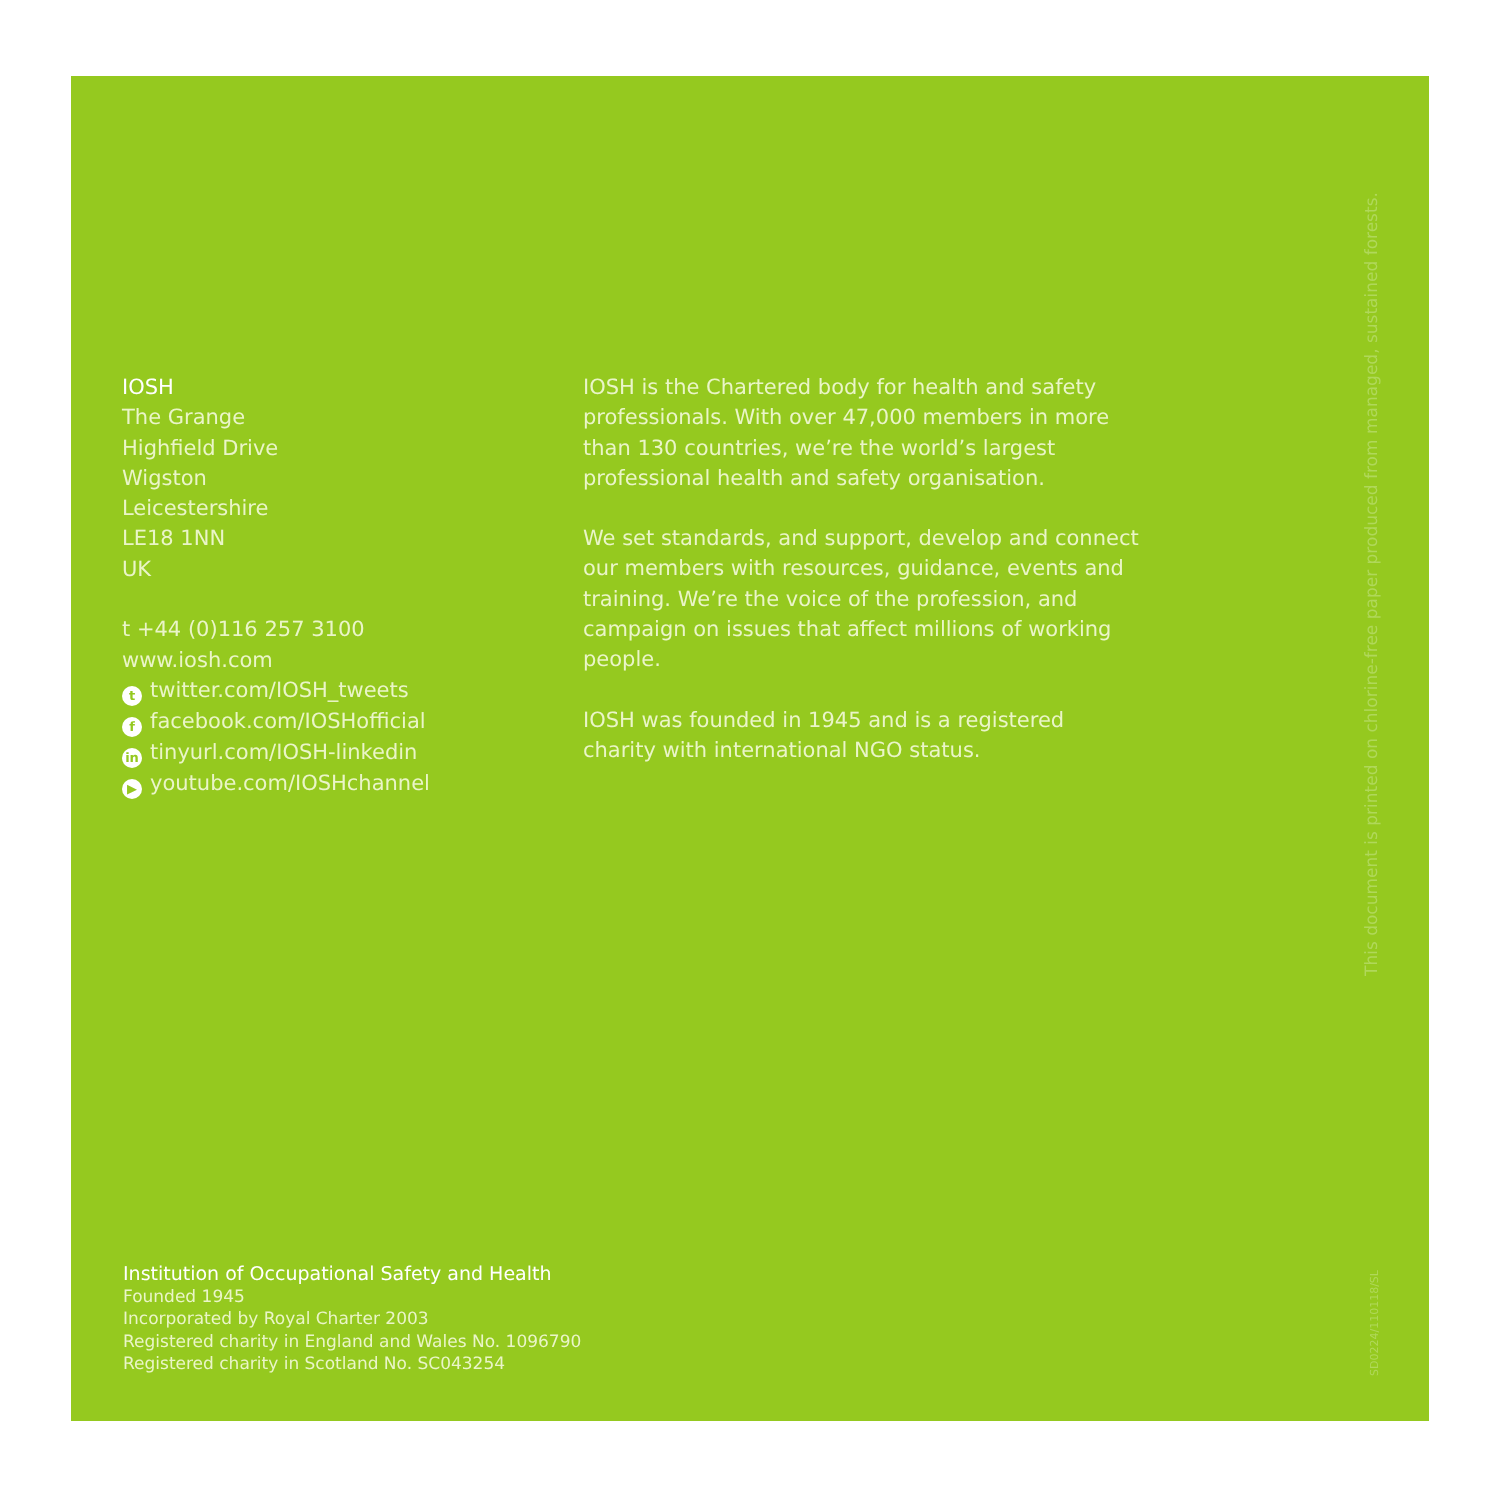IOSH
The Grange
Highfield Drive
Wigston
Leicestershire
LE18 1NN
UK
t +44 (0)116 257 3100
www.iosh.com
ttwitter.com/IOSH_tweets
ffacebook.com/IOSHofficial
in tinyurl.com/IOSH-linkedin
▶ youtube.com/IOSHchannel
IOSH is the Chartered body for health and safety professionals. With over 47,000 members in more than 130 countries, we’re the world’s largest professional health and safety organisation.
We set standards, and support, develop and connect our members with resources, guidance, events and training. We’re the voice of the profession, and campaign on issues that affect millions of working people.
IOSH was founded in 1945 and is a registered charity with international NGO status.
Institution of Occupational Safety and Health
Founded 1945
Incorporated by Royal Charter 2003
Registered charity in England and Wales No. 1096790
Registered charity in Scotland No. SC043254
This document is printed on chlorine-free paper produced from managed, sustained forests.
SD0224/110118/SL